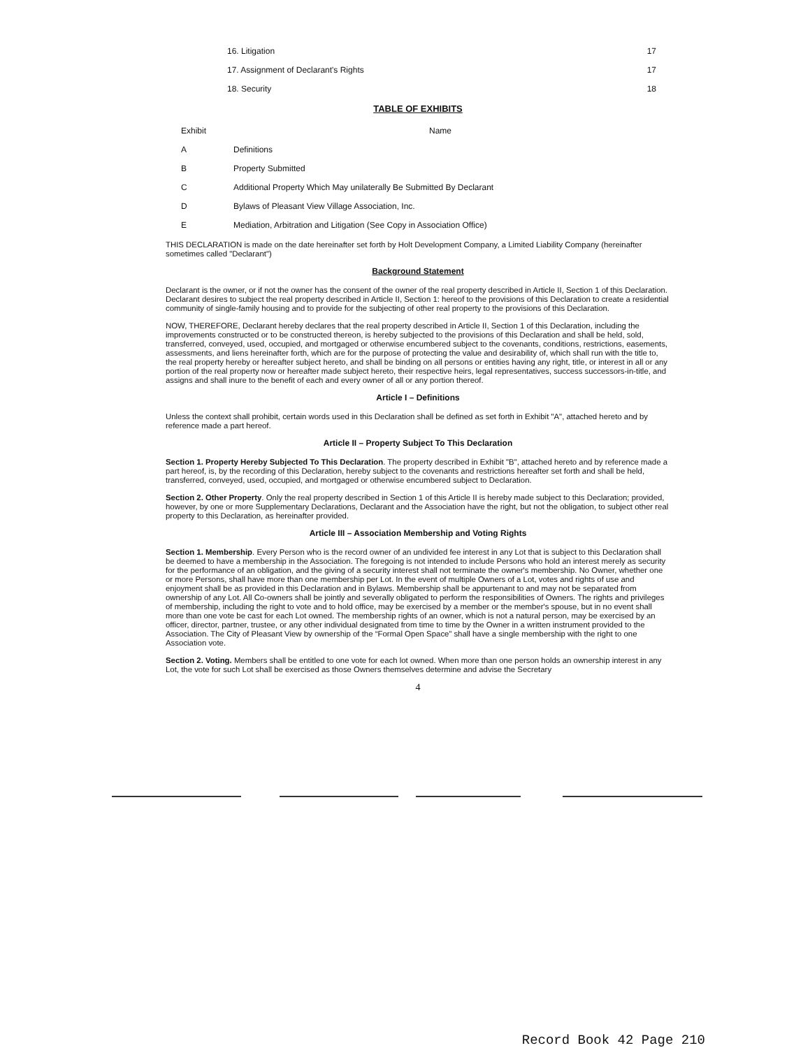| 16. Litigation | 17 |
| 17. Assignment of Declarant's Rights | 17 |
| 18. Security | 18 |
TABLE OF EXHIBITS
| Exhibit | Name |
| --- | --- |
| A | Definitions |
| B | Property Submitted |
| C | Additional Property Which May unilaterally Be Submitted By Declarant |
| D | Bylaws of Pleasant View Village Association, Inc. |
| E | Mediation, Arbitration and Litigation (See Copy in Association Office) |
THIS DECLARATION is made on the date hereinafter set forth by Holt Development Company, a Limited Liability Company (hereinafter sometimes called "Declarant")
Background Statement
Declarant is the owner, or if not the owner has the consent of the owner of the real property described in Article II, Section 1 of this Declaration. Declarant desires to subject the real property described in Article II, Section 1: hereof to the provisions of this Declaration to create a residential community of single-family housing and to provide for the subjecting of other real property to the provisions of this Declaration.
NOW, THEREFORE, Declarant hereby declares that the real property described in Article II, Section 1 of this Declaration, including the improvements constructed or to be constructed thereon, is hereby subjected to the provisions of this Declaration and shall be held, sold, transferred, conveyed, used, occupied, and mortgaged or otherwise encumbered subject to the covenants, conditions, restrictions, easements, assessments, and liens hereinafter forth, which are for the purpose of protecting the value and desirability of, which shall run with the title to, the real property hereby or hereafter subject hereto, and shall be binding on all persons or entities having any right, title, or interest in all or any portion of the real property now or hereafter made subject hereto, their respective heirs, legal representatives, success successors-in-title, and assigns and shall inure to the benefit of each and every owner of all or any portion thereof.
Article I – Definitions
Unless the context shall prohibit, certain words used in this Declaration shall be defined as set forth in Exhibit "A", attached hereto and by reference made a part hereof.
Article II – Property Subject To This Declaration
Section 1. Property Hereby Subjected To This Declaration. The property described in Exhibit "B", attached hereto and by reference made a part hereof, is, by the recording of this Declaration, hereby subject to the covenants and restrictions hereafter set forth and shall be held, transferred, conveyed, used, occupied, and mortgaged or otherwise encumbered subject to Declaration.
Section 2. Other Property. Only the real property described in Section 1 of this Article II is hereby made subject to this Declaration; provided, however, by one or more Supplementary Declarations, Declarant and the Association have the right, but not the obligation, to subject other real property to this Declaration, as hereinafter provided.
Article III – Association Membership and Voting Rights
Section 1. Membership. Every Person who is the record owner of an undivided fee interest in any Lot that is subject to this Declaration shall be deemed to have a membership in the Association. The foregoing is not intended to include Persons who hold an interest merely as security for the performance of an obligation, and the giving of a security interest shall not terminate the owner's membership. No Owner, whether one or more Persons, shall have more than one membership per Lot. In the event of multiple Owners of a Lot, votes and rights of use and enjoyment shall be as provided in this Declaration and in Bylaws. Membership shall be appurtenant to and may not be separated from ownership of any Lot. All Co-owners shall be jointly and severally obligated to perform the responsibilities of Owners. The rights and privileges of membership, including the right to vote and to hold office, may be exercised by a member or the member's spouse, but in no event shall more than one vote be cast for each Lot owned. The membership rights of an owner, which is not a natural person, may be exercised by an officer, director, partner, trustee, or any other individual designated from time to time by the Owner in a written instrument provided to the Association. The City of Pleasant View by ownership of the “Formal Open Space” shall have a single membership with the right to one Association vote.
Section 2. Voting. Members shall be entitled to one vote for each lot owned. When more than one person holds an ownership interest in any Lot, the vote for such Lot shall be exercised as those Owners themselves determine and advise the Secretary
4
Record Book 42 Page 210